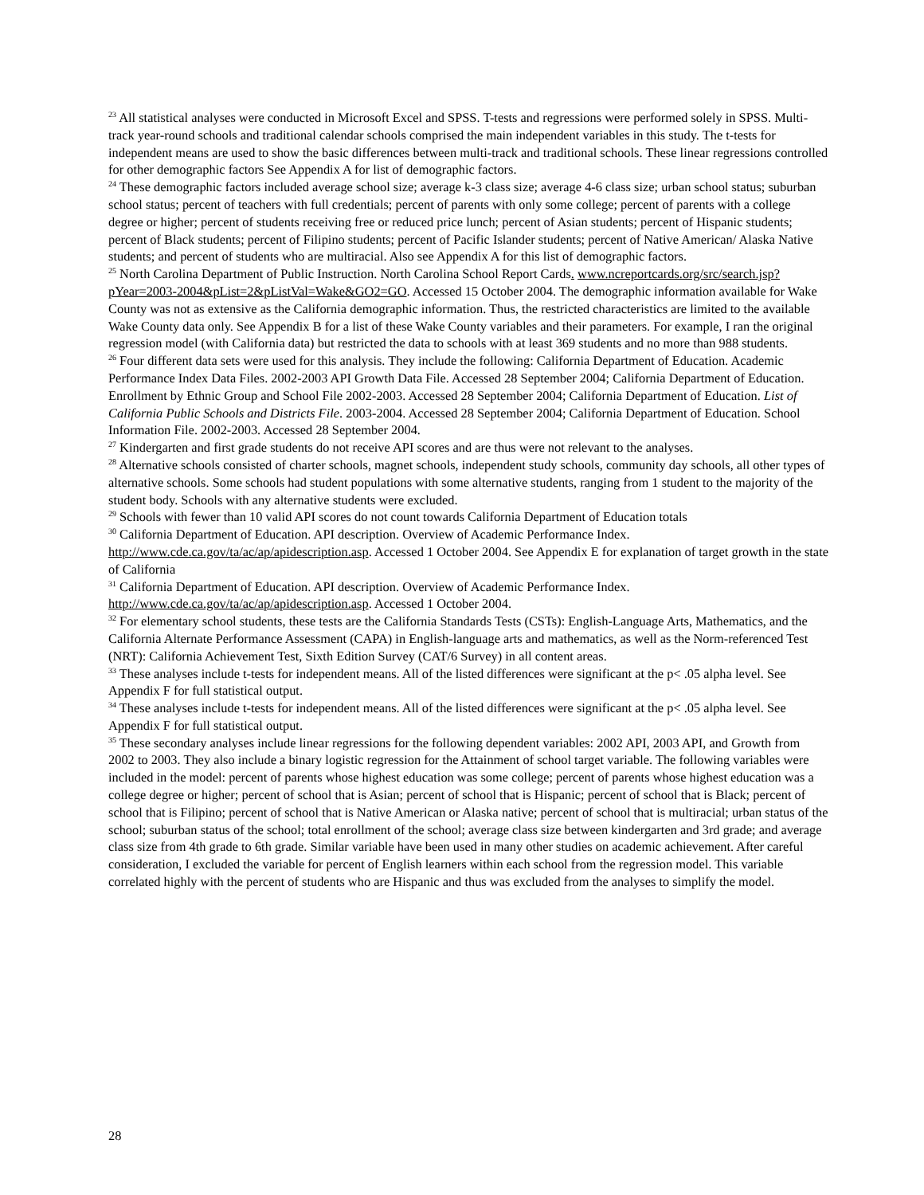<sup>23</sup> All statistical analyses were conducted in Microsoft Excel and SPSS. T-tests and regressions were performed solely in SPSS. Multi-track year-round schools and traditional calendar schools comprised the main independent variables in this study. The t-tests for independent means are used to show the basic differences between multi-track and traditional schools. These linear regressions controlled for other demographic factors See Appendix A for list of demographic factors.
<sup>24</sup> These demographic factors included average school size; average k-3 class size; average 4-6 class size; urban school status; suburban school status; percent of teachers with full credentials; percent of parents with only some college; percent of parents with a college degree or higher; percent of students receiving free or reduced price lunch; percent of Asian students; percent of Hispanic students; percent of Black students; percent of Filipino students; percent of Pacific Islander students; percent of Native American/ Alaska Native students; and percent of students who are multiracial. Also see Appendix A for this list of demographic factors.
<sup>25</sup> North Carolina Department of Public Instruction. North Carolina School Report Cards. www.ncreportcards.org/src/search.jsp?pYear=2003-2004&pList=2&pListVal=Wake&GO2=GO. Accessed 15 October 2004. The demographic information available for Wake County was not as extensive as the California demographic information. Thus, the restricted characteristics are limited to the available Wake County data only. See Appendix B for a list of these Wake County variables and their parameters. For example, I ran the original regression model (with California data) but restricted the data to schools with at least 369 students and no more than 988 students.
<sup>26</sup> Four different data sets were used for this analysis. They include the following: California Department of Education. Academic Performance Index Data Files. 2002-2003 API Growth Data File. Accessed 28 September 2004; California Department of Education. Enrollment by Ethnic Group and School File 2002-2003. Accessed 28 September 2004; California Department of Education. List of California Public Schools and Districts File. 2003-2004. Accessed 28 September 2004; California Department of Education. School Information File. 2002-2003. Accessed 28 September 2004.
<sup>27</sup> Kindergarten and first grade students do not receive API scores and are thus were not relevant to the analyses.
<sup>28</sup> Alternative schools consisted of charter schools, magnet schools, independent study schools, community day schools, all other types of alternative schools. Some schools had student populations with some alternative students, ranging from 1 student to the majority of the student body. Schools with any alternative students were excluded.
<sup>29</sup> Schools with fewer than 10 valid API scores do not count towards California Department of Education totals
<sup>30</sup> California Department of Education. API description. Overview of Academic Performance Index. http://www.cde.ca.gov/ta/ac/ap/apidescription.asp. Accessed 1 October 2004. See Appendix E for explanation of target growth in the state of California
<sup>31</sup> California Department of Education. API description. Overview of Academic Performance Index. http://www.cde.ca.gov/ta/ac/ap/apidescription.asp. Accessed 1 October 2004.
<sup>32</sup> For elementary school students, these tests are the California Standards Tests (CSTs): English-Language Arts, Mathematics, and the California Alternate Performance Assessment (CAPA) in English-language arts and mathematics, as well as the Norm-referenced Test (NRT): California Achievement Test, Sixth Edition Survey (CAT/6 Survey) in all content areas.
<sup>33</sup> These analyses include t-tests for independent means. All of the listed differences were significant at the p< .05 alpha level. See Appendix F for full statistical output.
<sup>34</sup> These analyses include t-tests for independent means. All of the listed differences were significant at the p< .05 alpha level. See Appendix F for full statistical output.
<sup>35</sup> These secondary analyses include linear regressions for the following dependent variables: 2002 API, 2003 API, and Growth from 2002 to 2003. They also include a binary logistic regression for the Attainment of school target variable. The following variables were included in the model: percent of parents whose highest education was some college; percent of parents whose highest education was a college degree or higher; percent of school that is Asian; percent of school that is Hispanic; percent of school that is Black; percent of school that is Filipino; percent of school that is Native American or Alaska native; percent of school that is multiracial; urban status of the school; suburban status of the school; total enrollment of the school; average class size between kindergarten and 3rd grade; and average class size from 4th grade to 6th grade. Similar variable have been used in many other studies on academic achievement. After careful consideration, I excluded the variable for percent of English learners within each school from the regression model. This variable correlated highly with the percent of students who are Hispanic and thus was excluded from the analyses to simplify the model.
28